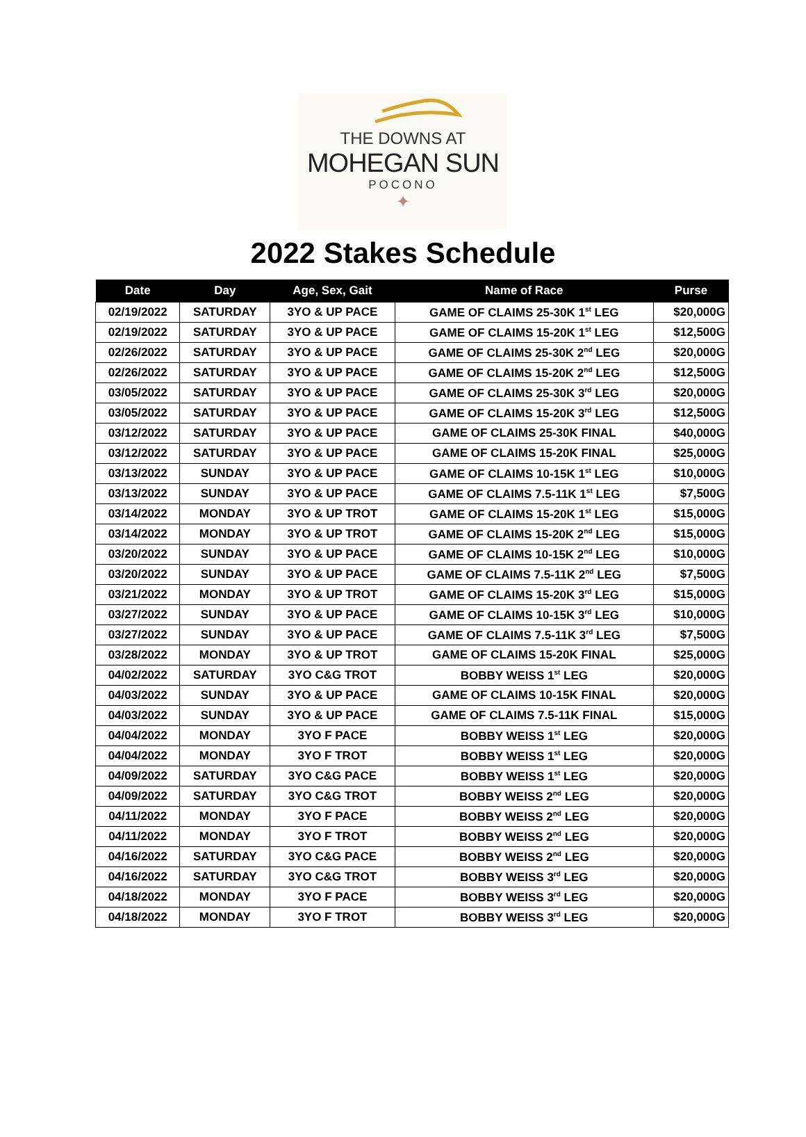THE DOWNS AT
MOHEGAN SUN
POCONO
✦
2022 Stakes Schedule
| Date | Day | Age, Sex, Gait | Name of Race | Purse |
| --- | --- | --- | --- | --- |
| 02/19/2022 | SATURDAY | 3YO & UP PACE | GAME OF CLAIMS 25-30K 1<sup>st</sup> LEG | $20,000G |
| 02/19/2022 | SATURDAY | 3YO & UP PACE | GAME OF CLAIMS 15-20K 1<sup>st</sup> LEG | $12,500G |
| 02/26/2022 | SATURDAY | 3YO & UP PACE | GAME OF CLAIMS 25-30K 2<sup>nd</sup> LEG | $20,000G |
| 02/26/2022 | SATURDAY | 3YO & UP PACE | GAME OF CLAIMS 15-20K 2<sup>nd</sup> LEG | $12,500G |
| 03/05/2022 | SATURDAY | 3YO & UP PACE | GAME OF CLAIMS 25-30K 3<sup>rd</sup> LEG | $20,000G |
| 03/05/2022 | SATURDAY | 3YO & UP PACE | GAME OF CLAIMS 15-20K 3<sup>rd</sup> LEG | $12,500G |
| 03/12/2022 | SATURDAY | 3YO & UP PACE | GAME OF CLAIMS 25-30K FINAL | $40,000G |
| 03/12/2022 | SATURDAY | 3YO & UP PACE | GAME OF CLAIMS 15-20K FINAL | $25,000G |
| 03/13/2022 | SUNDAY | 3YO & UP PACE | GAME OF CLAIMS 10-15K 1<sup>st</sup> LEG | $10,000G |
| 03/13/2022 | SUNDAY | 3YO & UP PACE | GAME OF CLAIMS 7.5-11K 1<sup>st</sup> LEG | $7,500G |
| 03/14/2022 | MONDAY | 3YO & UP TROT | GAME OF CLAIMS 15-20K 1<sup>st</sup> LEG | $15,000G |
| 03/14/2022 | MONDAY | 3YO & UP TROT | GAME OF CLAIMS 15-20K 2<sup>nd</sup> LEG | $15,000G |
| 03/20/2022 | SUNDAY | 3YO & UP PACE | GAME OF CLAIMS 10-15K 2<sup>nd</sup> LEG | $10,000G |
| 03/20/2022 | SUNDAY | 3YO & UP PACE | GAME OF CLAIMS 7.5-11K 2<sup>nd</sup> LEG | $7,500G |
| 03/21/2022 | MONDAY | 3YO & UP TROT | GAME OF CLAIMS 15-20K 3<sup>rd</sup> LEG | $15,000G |
| 03/27/2022 | SUNDAY | 3YO & UP PACE | GAME OF CLAIMS 10-15K 3<sup>rd</sup> LEG | $10,000G |
| 03/27/2022 | SUNDAY | 3YO & UP PACE | GAME OF CLAIMS 7.5-11K 3<sup>rd</sup> LEG | $7,500G |
| 03/28/2022 | MONDAY | 3YO & UP TROT | GAME OF CLAIMS 15-20K FINAL | $25,000G |
| 04/02/2022 | SATURDAY | 3YO C&G TROT | BOBBY WEISS 1<sup>st</sup> LEG | $20,000G |
| 04/03/2022 | SUNDAY | 3YO & UP PACE | GAME OF CLAIMS 10-15K FINAL | $20,000G |
| 04/03/2022 | SUNDAY | 3YO & UP PACE | GAME OF CLAIMS 7.5-11K FINAL | $15,000G |
| 04/04/2022 | MONDAY | 3YO F PACE | BOBBY WEISS 1<sup>st</sup> LEG | $20,000G |
| 04/04/2022 | MONDAY | 3YO F TROT | BOBBY WEISS 1<sup>st</sup> LEG | $20,000G |
| 04/09/2022 | SATURDAY | 3YO C&G PACE | BOBBY WEISS 1<sup>st</sup> LEG | $20,000G |
| 04/09/2022 | SATURDAY | 3YO C&G TROT | BOBBY WEISS 2<sup>nd</sup> LEG | $20,000G |
| 04/11/2022 | MONDAY | 3YO F PACE | BOBBY WEISS 2<sup>nd</sup> LEG | $20,000G |
| 04/11/2022 | MONDAY | 3YO F TROT | BOBBY WEISS 2<sup>nd</sup> LEG | $20,000G |
| 04/16/2022 | SATURDAY | 3YO C&G PACE | BOBBY WEISS 2<sup>nd</sup> LEG | $20,000G |
| 04/16/2022 | SATURDAY | 3YO C&G TROT | BOBBY WEISS 3<sup>rd</sup> LEG | $20,000G |
| 04/18/2022 | MONDAY | 3YO F PACE | BOBBY WEISS 3<sup>rd</sup> LEG | $20,000G |
| 04/18/2022 | MONDAY | 3YO F TROT | BOBBY WEISS 3<sup>rd</sup> LEG | $20,000G |